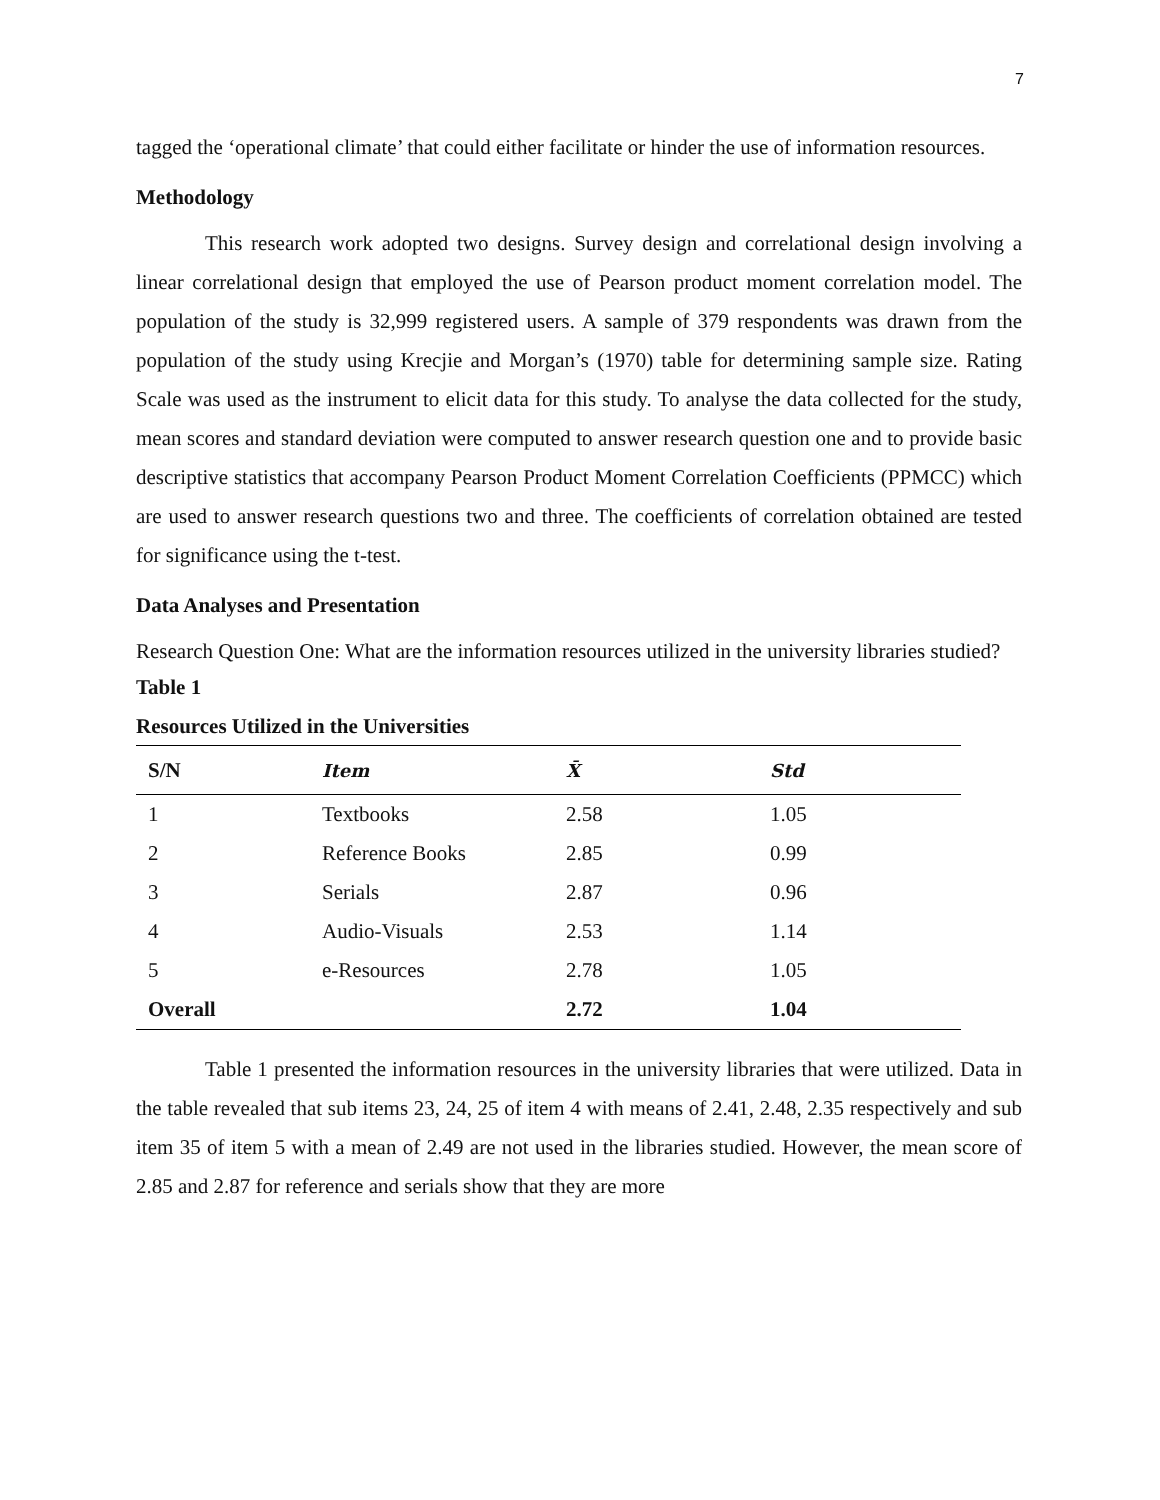7
tagged the ‘operational climate’ that could either facilitate or hinder the use of information resources.
Methodology
This research work adopted two designs. Survey design and correlational design involving a linear correlational design that employed the use of Pearson product moment correlation model. The population of the study is 32,999 registered users. A sample of 379 respondents was drawn from the population of the study using Krecjie and Morgan’s (1970) table for determining sample size. Rating Scale was used as the instrument to elicit data for this study. To analyse the data collected for the study, mean scores and standard deviation were computed to answer research question one and to provide basic descriptive statistics that accompany Pearson Product Moment Correlation Coefficients (PPMCC) which are used to answer research questions two and three. The coefficients of correlation obtained are tested for significance using the t-test.
Data Analyses and Presentation
Research Question One: What are the information resources utilized in the university libraries studied?
Table 1
Resources Utilized in the Universities
| S/N | Item | X̄ | Std |
| --- | --- | --- | --- |
| 1 | Textbooks | 2.58 | 1.05 |
| 2 | Reference Books | 2.85 | 0.99 |
| 3 | Serials | 2.87 | 0.96 |
| 4 | Audio-Visuals | 2.53 | 1.14 |
| 5 | e-Resources | 2.78 | 1.05 |
| Overall | | 2.72 | 1.04 |
Table 1 presented the information resources in the university libraries that were utilized. Data in the table revealed that sub items 23, 24, 25 of item 4 with means of 2.41, 2.48, 2.35 respectively and sub item 35 of item 5 with a mean of 2.49 are not used in the libraries studied. However, the mean score of 2.85 and 2.87 for reference and serials show that they are more